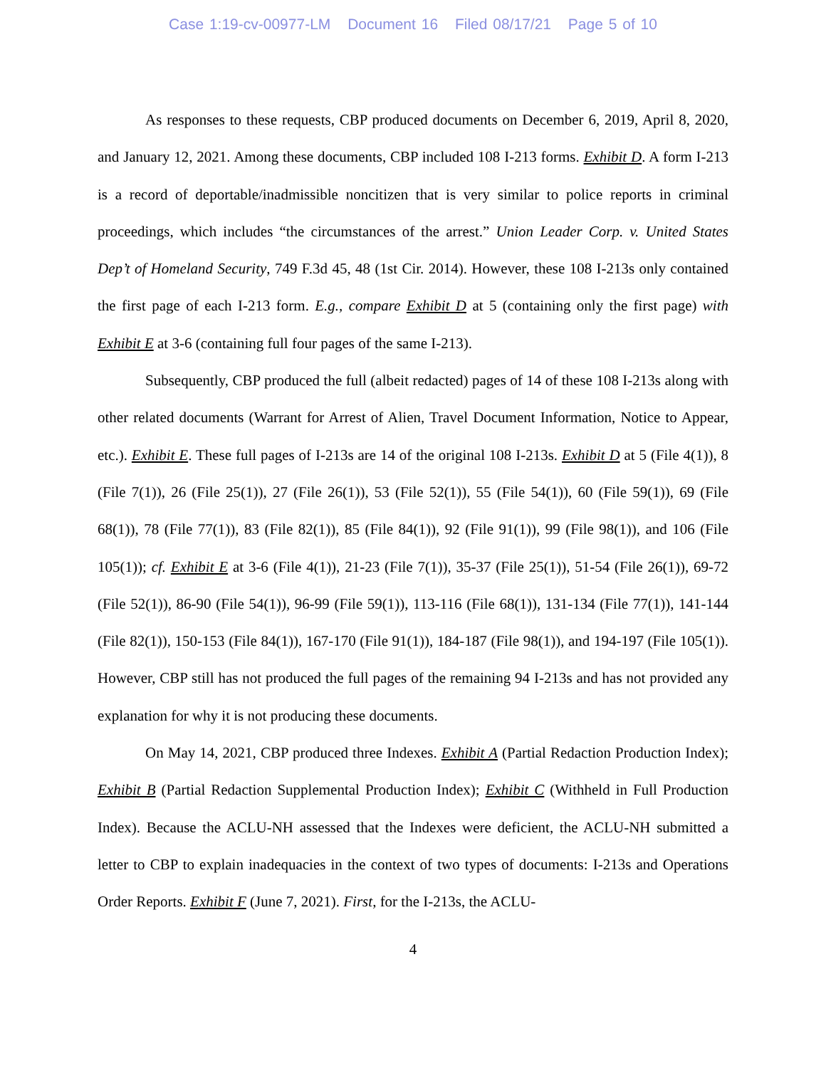Case 1:19-cv-00977-LM Document 16 Filed 08/17/21 Page 5 of 10
As responses to these requests, CBP produced documents on December 6, 2019, April 8, 2020, and January 12, 2021. Among these documents, CBP included 108 I-213 forms. Exhibit D. A form I-213 is a record of deportable/inadmissible noncitizen that is very similar to police reports in criminal proceedings, which includes “the circumstances of the arrest.” Union Leader Corp. v. United States Dep’t of Homeland Security, 749 F.3d 45, 48 (1st Cir. 2014). However, these 108 I-213s only contained the first page of each I-213 form. E.g., compare Exhibit D at 5 (containing only the first page) with Exhibit E at 3-6 (containing full four pages of the same I-213).
Subsequently, CBP produced the full (albeit redacted) pages of 14 of these 108 I-213s along with other related documents (Warrant for Arrest of Alien, Travel Document Information, Notice to Appear, etc.). Exhibit E. These full pages of I-213s are 14 of the original 108 I-213s. Exhibit D at 5 (File 4(1)), 8 (File 7(1)), 26 (File 25(1)), 27 (File 26(1)), 53 (File 52(1)), 55 (File 54(1)), 60 (File 59(1)), 69 (File 68(1)), 78 (File 77(1)), 83 (File 82(1)), 85 (File 84(1)), 92 (File 91(1)), 99 (File 98(1)), and 106 (File 105(1)); cf. Exhibit E at 3-6 (File 4(1)), 21-23 (File 7(1)), 35-37 (File 25(1)), 51-54 (File 26(1)), 69-72 (File 52(1)), 86-90 (File 54(1)), 96-99 (File 59(1)), 113-116 (File 68(1)), 131-134 (File 77(1)), 141-144 (File 82(1)), 150-153 (File 84(1)), 167-170 (File 91(1)), 184-187 (File 98(1)), and 194-197 (File 105(1)). However, CBP still has not produced the full pages of the remaining 94 I-213s and has not provided any explanation for why it is not producing these documents.
On May 14, 2021, CBP produced three Indexes. Exhibit A (Partial Redaction Production Index); Exhibit B (Partial Redaction Supplemental Production Index); Exhibit C (Withheld in Full Production Index). Because the ACLU-NH assessed that the Indexes were deficient, the ACLU-NH submitted a letter to CBP to explain inadequacies in the context of two types of documents: I-213s and Operations Order Reports. Exhibit F (June 7, 2021). First, for the I-213s, the ACLU-
4